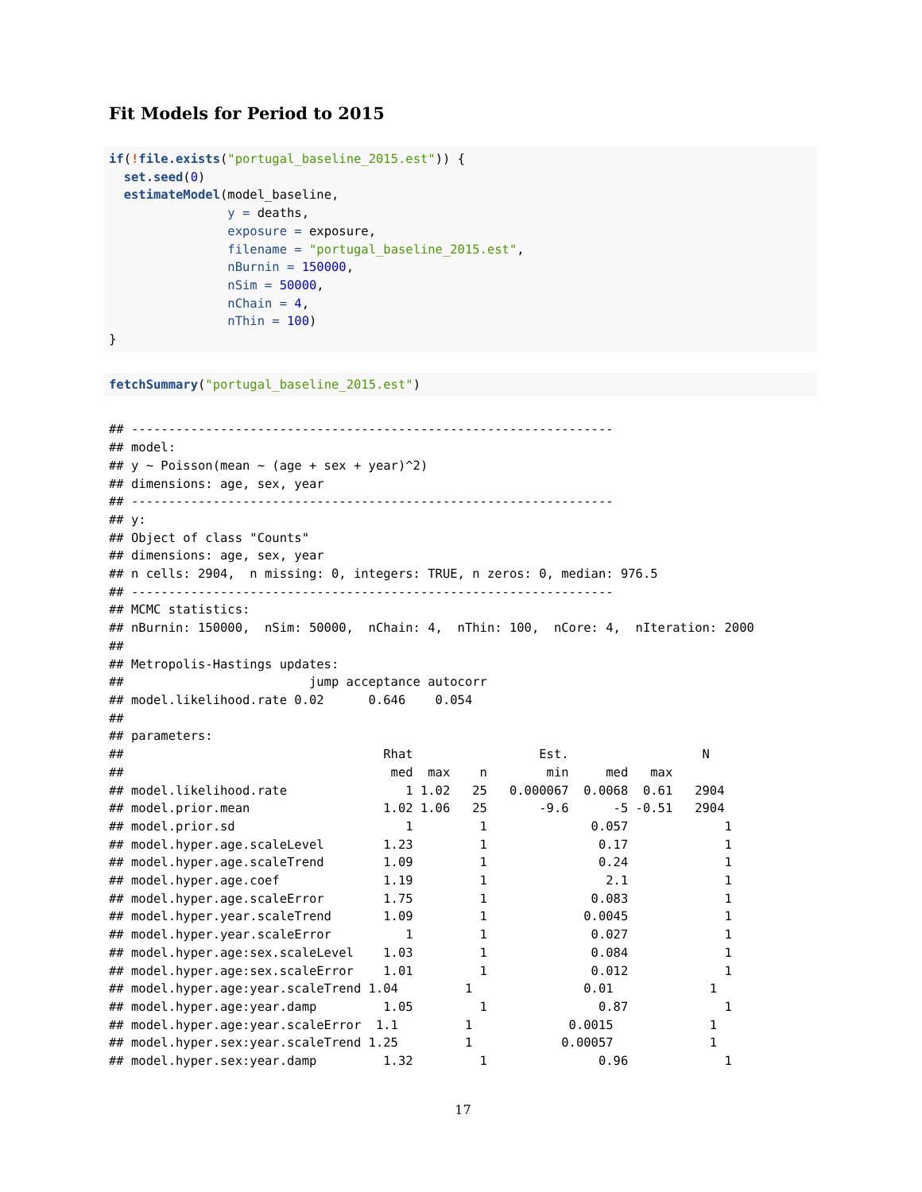Fit Models for Period to 2015
if(!file.exists("portugal_baseline_2015.est")) {
  set.seed(0)
  estimateModel(model_baseline,
                y = deaths,
                exposure = exposure,
                filename = "portugal_baseline_2015.est",
                nBurnin = 150000,
                nSim = 50000,
                nChain = 4,
                nThin = 100)
}
fetchSummary("portugal_baseline_2015.est")
## -----------------------------------------------------------------
## model:
## y ~ Poisson(mean ~ (age + sex + year)^2)
## dimensions: age, sex, year
## -----------------------------------------------------------------
## y:
## Object of class "Counts"
## dimensions: age, sex, year
## n cells: 2904,  n missing: 0, integers: TRUE, n zeros: 0, median: 976.5
## -----------------------------------------------------------------
## MCMC statistics:
## nBurnin: 150000,  nSim: 50000,  nChain: 4,  nThin: 100,  nCore: 4,  nIteration: 2000
##
## Metropolis-Hastings updates:
##                         jump acceptance autocorr
## model.likelihood.rate 0.02      0.646    0.054
##
## parameters:
##                                   Rhat                 Est.                  N
##                                    med  max    n        min     med   max
## model.likelihood.rate                1 1.02   25   0.000067  0.0068  0.61   2904
## model.prior.mean                  1.02 1.06   25       -9.6      -5 -0.51   2904
## model.prior.sd                       1         1              0.057             1
## model.hyper.age.scaleLevel        1.23         1               0.17             1
## model.hyper.age.scaleTrend        1.09         1               0.24             1
## model.hyper.age.coef              1.19         1                2.1             1
## model.hyper.age.scaleError        1.75         1              0.083             1
## model.hyper.year.scaleTrend       1.09         1             0.0045             1
## model.hyper.year.scaleError          1         1              0.027             1
## model.hyper.age:sex.scaleLevel    1.03         1              0.084             1
## model.hyper.age:sex.scaleError    1.01         1              0.012             1
## model.hyper.age:year.scaleTrend 1.04         1               0.01             1
## model.hyper.age:year.damp         1.05         1               0.87             1
## model.hyper.age:year.scaleError  1.1         1             0.0015             1
## model.hyper.sex:year.scaleTrend 1.25         1            0.00057             1
## model.hyper.sex:year.damp         1.32         1               0.96             1
17